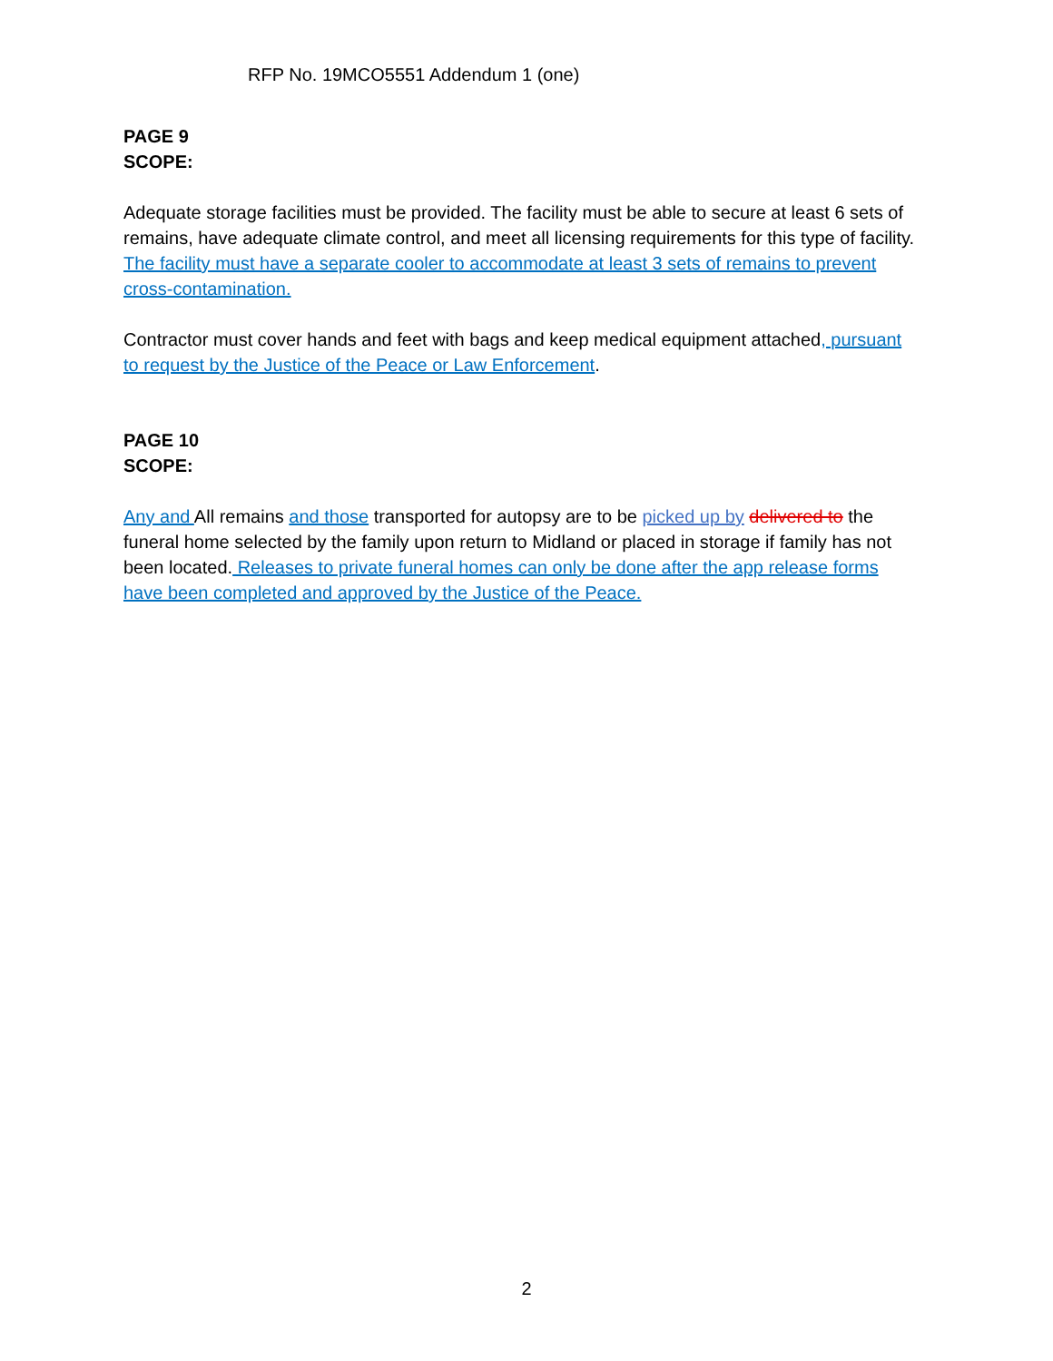RFP No. 19MCO5551 Addendum 1 (one)
PAGE 9
SCOPE:
Adequate storage facilities must be provided. The facility must be able to secure at least 6 sets of remains, have adequate climate control, and meet all licensing requirements for this type of facility. The facility must have a separate cooler to accommodate at least 3 sets of remains to prevent cross-contamination.
Contractor must cover hands and feet with bags and keep medical equipment attached, pursuant to request by the Justice of the Peace or Law Enforcement.
PAGE 10
SCOPE:
Any and All remains and those transported for autopsy are to be picked up by delivered to the funeral home selected by the family upon return to Midland or placed in storage if family has not been located. Releases to private funeral homes can only be done after the app release forms have been completed and approved by the Justice of the Peace.
2